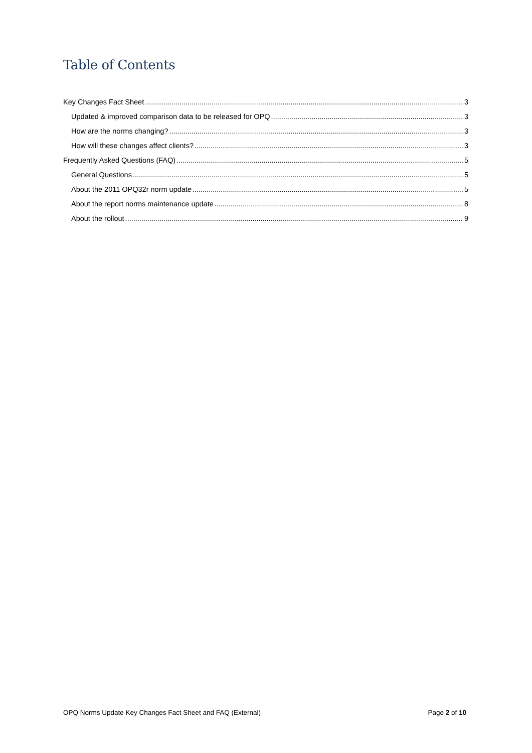Table of Contents
Key Changes Fact Sheet 3
Updated & improved comparison data to be released for OPQ 3
How are the norms changing? 3
How will these changes affect clients? 3
Frequently Asked Questions (FAQ) 5
General Questions 5
About the 2011 OPQ32r norm update 5
About the report norms maintenance update 8
About the rollout 9
OPQ Norms Update Key Changes Fact Sheet and FAQ (External) Page 2 of 10